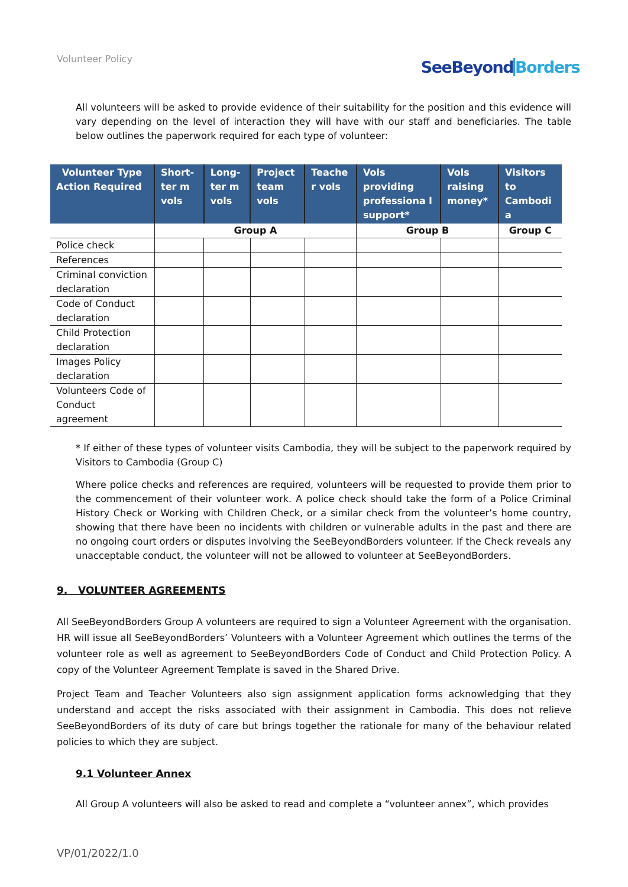Volunteer Policy
SeeBeyondBorders
All volunteers will be asked to provide evidence of their suitability for the position and this evidence will vary depending on the level of interaction they will have with our staff and beneficiaries. The table below outlines the paperwork required for each type of volunteer:
| Volunteer Type Action Required | Short-ter m vols | Long-ter m vols | Project team vols | Teache r vols | Vols providing professiona l support* | Vols raising money* | Visitors to Cambodi a |
| --- | --- | --- | --- | --- | --- | --- | --- |
| | Group A | | | | Group B | | Group C |
| Police check | | | | | | | |
| References | | | | | | | |
| Criminal conviction declaration | | | | | | | |
| Code of Conduct declaration | | | | | | | |
| Child Protection declaration | | | | | | | |
| Images Policy declaration | | | | | | | |
| Volunteers Code of Conduct agreement | | | | | | | |
* If either of these types of volunteer visits Cambodia, they will be subject to the paperwork required by Visitors to Cambodia (Group C)
Where police checks and references are required, volunteers will be requested to provide them prior to the commencement of their volunteer work. A police check should take the form of a Police Criminal History Check or Working with Children Check, or a similar check from the volunteer’s home country, showing that there have been no incidents with children or vulnerable adults in the past and there are no ongoing court orders or disputes involving the SeeBeyondBorders volunteer. If the Check reveals any unacceptable conduct, the volunteer will not be allowed to volunteer at SeeBeyondBorders.
9. VOLUNTEER AGREEMENTS
All SeeBeyondBorders Group A volunteers are required to sign a Volunteer Agreement with the organisation. HR will issue all SeeBeyondBorders’ Volunteers with a Volunteer Agreement which outlines the terms of the volunteer role as well as agreement to SeeBeyondBorders Code of Conduct and Child Protection Policy. A copy of the Volunteer Agreement Template is saved in the Shared Drive.
Project Team and Teacher Volunteers also sign assignment application forms acknowledging that they understand and accept the risks associated with their assignment in Cambodia. This does not relieve SeeBeyondBorders of its duty of care but brings together the rationale for many of the behaviour related policies to which they are subject.
9.1 Volunteer Annex
All Group A volunteers will also be asked to read and complete a “volunteer annex”, which provides
VP/01/2022/1.0